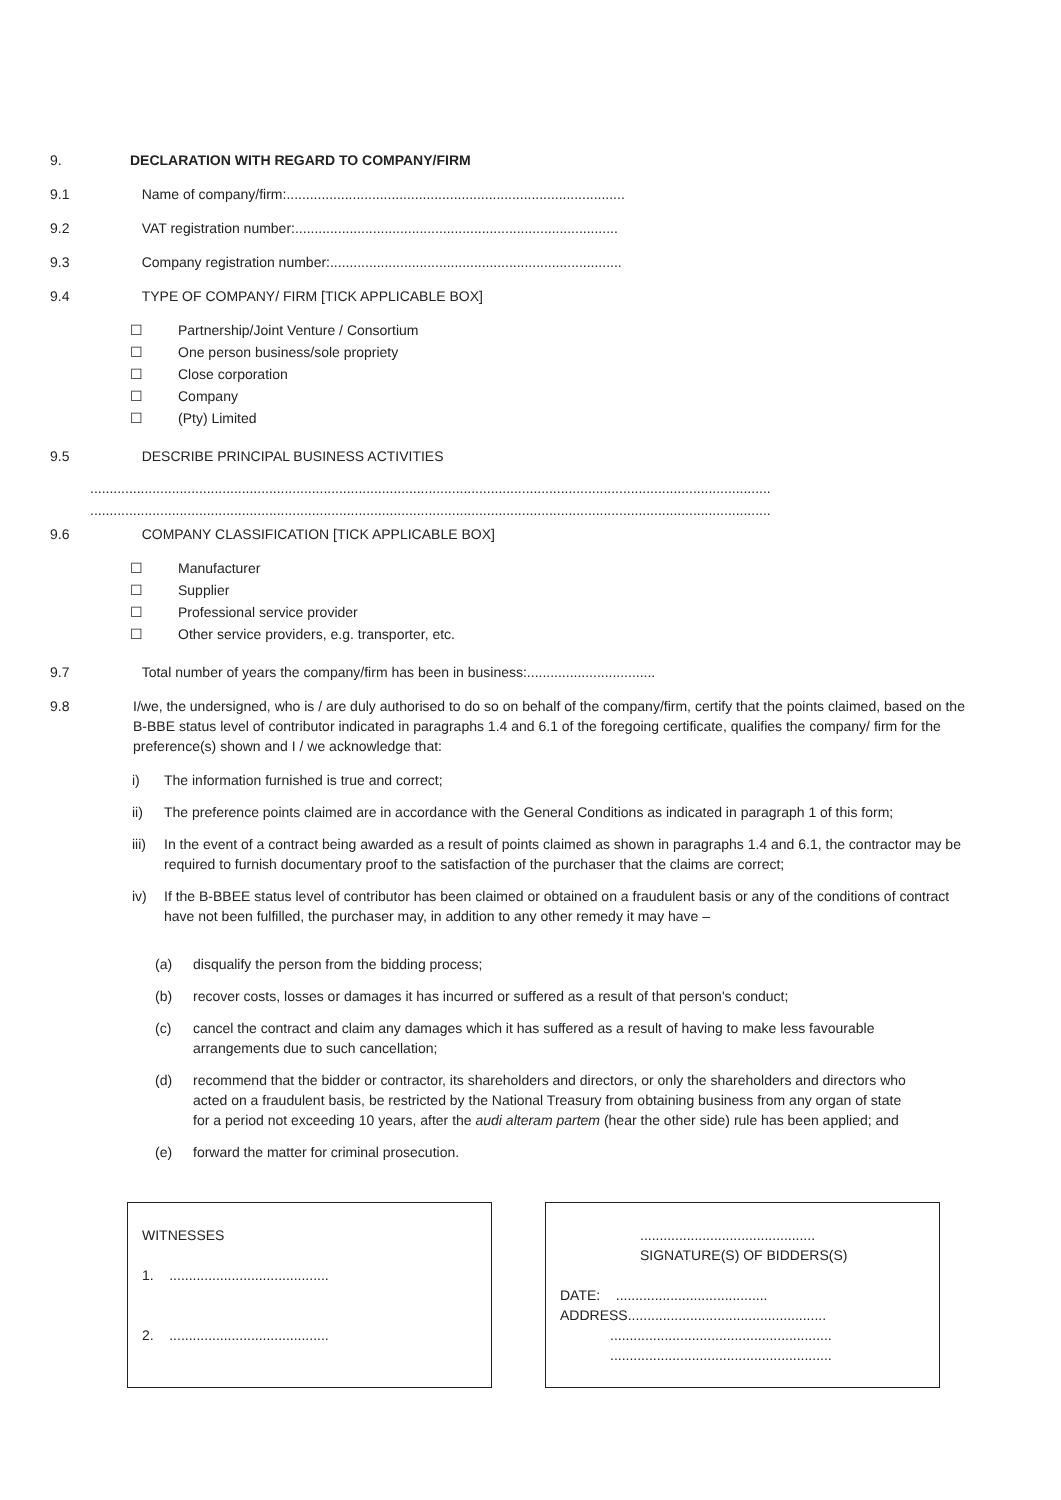9. DECLARATION WITH REGARD TO COMPANY/FIRM
9.1 Name of company/firm:.......................................................................................
9.2 VAT registration number:...................................................................................
9.3 Company registration number:...........................................................................
9.4 TYPE OF COMPANY/ FIRM [TICK APPLICABLE BOX]
☐ Partnership/Joint Venture / Consortium
☐ One person business/sole propriety
☐ Close corporation
☐ Company
☐ (Pty) Limited
9.5 DESCRIBE PRINCIPAL BUSINESS ACTIVITIES
...............................................................................................................................................................................
...............................................................................................................................................................................
9.6 COMPANY CLASSIFICATION [TICK APPLICABLE BOX]
☐ Manufacturer
☐ Supplier
☐ Professional service provider
☐ Other service providers, e.g. transporter, etc.
9.7 Total number of years the company/firm has been in business:.................................
9.8 I/we, the undersigned, who is / are duly authorised to do so on behalf of the company/firm, certify that the points claimed, based on the B-BBE status level of contributor indicated in paragraphs 1.4 and 6.1 of the foregoing certificate, qualifies the company/ firm for the preference(s) shown and I / we acknowledge that:
i) The information furnished is true and correct;
ii) The preference points claimed are in accordance with the General Conditions as indicated in paragraph 1 of this form;
iii)
In the event of a contract being awarded as a result of points claimed as shown in paragraphs 1.4 and 6.1, the contractor may be required to furnish documentary proof to the satisfaction of the purchaser that the claims are correct;
iv) If the B-BBEE status level of contributor has been claimed or obtained on a fraudulent basis or any of the conditions of contract have not been fulfilled, the purchaser may, in addition to any other remedy it may have –
(a) disqualify the person from the bidding process;
(b) recover costs, losses or damages it has incurred or suffered as a result of that person's conduct;
(c) cancel the contract and claim any damages which it has suffered as a result of having to make less favourable arrangements due to such cancellation;
(d) recommend that the bidder or contractor, its shareholders and directors, or only the shareholders and directors who acted on a fraudulent basis, be restricted by the National Treasury from obtaining business from any organ of state for a period not exceeding 10 years, after the audi alteram partem (hear the other side) rule has been applied; and
(e) forward the matter for criminal prosecution.
WITNESSES
1. .........................................
2. .........................................
.............................................
SIGNATURE(S) OF BIDDERS(S)
DATE: .......................................
ADDRESS...................................................
.........................................................
.........................................................